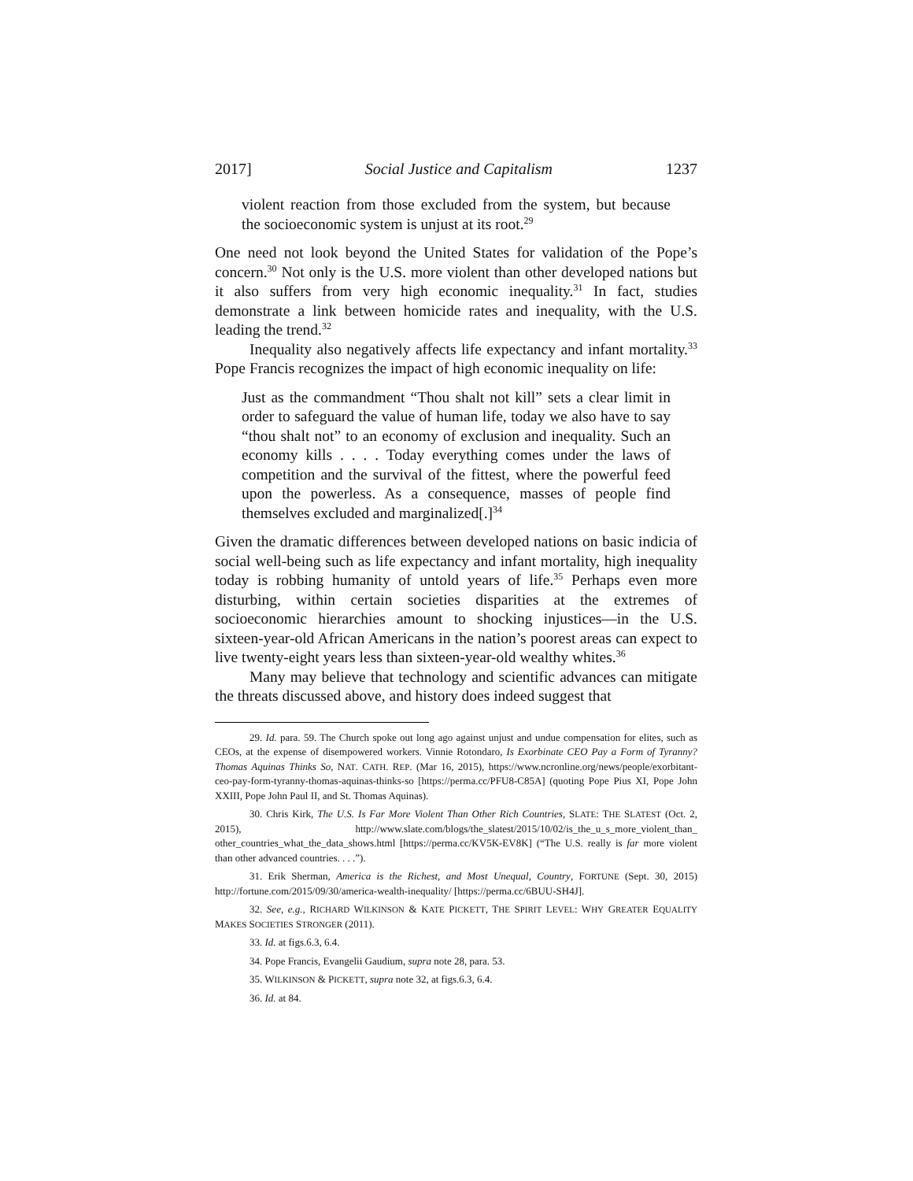2017] Social Justice and Capitalism 1237
violent reaction from those excluded from the system, but because the socioeconomic system is unjust at its root.<sup>29</sup>
One need not look beyond the United States for validation of the Pope’s concern.<sup>30</sup> Not only is the U.S. more violent than other developed nations but it also suffers from very high economic inequality.<sup>31</sup> In fact, studies demonstrate a link between homicide rates and inequality, with the U.S. leading the trend.<sup>32</sup>
Inequality also negatively affects life expectancy and infant mortality.<sup>33</sup> Pope Francis recognizes the impact of high economic inequality on life:
Just as the commandment “Thou shalt not kill” sets a clear limit in order to safeguard the value of human life, today we also have to say “thou shalt not” to an economy of exclusion and inequality. Such an economy kills . . . . Today everything comes under the laws of competition and the survival of the fittest, where the powerful feed upon the powerless. As a consequence, masses of people find themselves excluded and marginalized[.]<sup>34</sup>
Given the dramatic differences between developed nations on basic indicia of social well-being such as life expectancy and infant mortality, high inequality today is robbing humanity of untold years of life.<sup>35</sup> Perhaps even more disturbing, within certain societies disparities at the extremes of socioeconomic hierarchies amount to shocking injustices—in the U.S. sixteen-year-old African Americans in the nation’s poorest areas can expect to live twenty-eight years less than sixteen-year-old wealthy whites.<sup>36</sup>
Many may believe that technology and scientific advances can mitigate the threats discussed above, and history does indeed suggest that
29. Id. para. 59. The Church spoke out long ago against unjust and undue compensation for elites, such as CEOs, at the expense of disempowered workers. Vinnie Rotondaro, Is Exorbinate CEO Pay a Form of Tyranny? Thomas Aquinas Thinks So, NAT. CATH. REP. (Mar 16, 2015), https://www.ncronline.org/news/people/exorbitant-ceo-pay-form-tyranny-thomas-aquinas-thinks-so [https://perma.cc/PFU8-C85A] (quoting Pope Pius XI, Pope John XXIII, Pope John Paul II, and St. Thomas Aquinas).
30. Chris Kirk, The U.S. Is Far More Violent Than Other Rich Countries, SLATE: THE SLATEST (Oct. 2, 2015), http://www.slate.com/blogs/the_slatest/2015/10/02/is_the_u_s_more_violent_than_ other_countries_what_the_data_shows.html [https://perma.cc/KV5K-EV8K] (“The U.S. really is far more violent than other advanced countries. . . .”).
31. Erik Sherman, America is the Richest, and Most Unequal, Country, FORTUNE (Sept. 30, 2015) http://fortune.com/2015/09/30/america-wealth-inequality/ [https://perma.cc/6BUU-SH4J].
32. See, e.g., RICHARD WILKINSON & KATE PICKETT, THE SPIRIT LEVEL: WHY GREATER EQUALITY MAKES SOCIETIES STRONGER (2011).
33. Id. at figs.6.3, 6.4.
34. Pope Francis, Evangelii Gaudium, supra note 28, para. 53.
35. WILKINSON & PICKETT, supra note 32, at figs.6.3, 6.4.
36. Id. at 84.